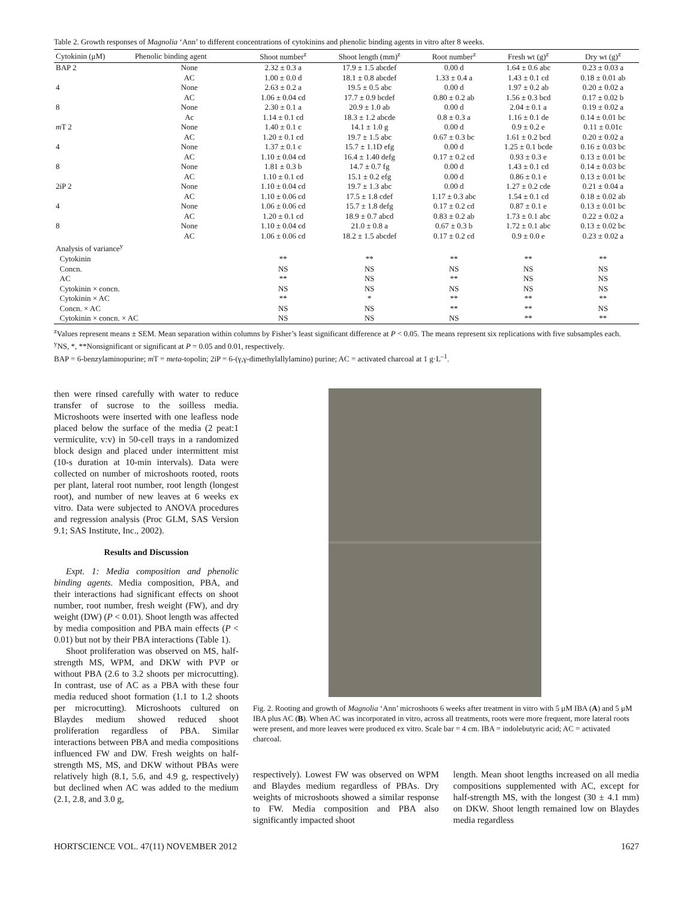Table 2. Growth responses of Magnolia ‘Ann’ to different concentrations of cytokinins and phenolic binding agents in vitro after 8 weeks.
| Cytokinin (μM) | Phenolic binding agent | Shoot number<sup>z</sup> | Shoot length (mm)<sup>z</sup> | Root number<sup>z</sup> | Fresh wt (g)<sup>z</sup> | Dry wt (g)<sup>z</sup> |
| --- | --- | --- | --- | --- | --- | --- |
| BAP 2 | None | 2.32 ± 0.3 a | 17.9 ± 1.5 abcdef | 0.00 d | 1.64 ± 0.6 abc | 0.23 ± 0.03 a |
| | AC | 1.00 ± 0.0 d | 18.1 ± 0.8 abcdef | 1.33 ± 0.4 a | 1.43 ± 0.1 cd | 0.18 ± 0.01 ab |
| 4 | None | 2.63 ± 0.2 a | 19.5 ± 0.5 abc | 0.00 d | 1.97 ± 0.2 ab | 0.20 ± 0.02 a |
| | AC | 1.06 ± 0.04 cd | 17.7 ± 0.9 bcdef | 0.80 ± 0.2 ab | 1.56 ± 0.3 bcd | 0.17 ± 0.02 b |
| 8 | None | 2.30 ± 0.1 a | 20.9 ± 1.0 ab | 0.00 d | 2.04 ± 0.1 a | 0.19 ± 0.02 a |
| | Ac | 1.14 ± 0.1 cd | 18.3 ± 1.2 abcde | 0.8 ± 0.3 a | 1.16 ± 0.1 de | 0.14 ± 0.01 bc |
| m T 2 | None | 1.40 ± 0.1 c | 14.1 ± 1.0 g | 0.00 d | 0.9 ± 0.2 e | 0.11 ± 0.01c |
| | AC | 1.20 ± 0.1 cd | 19.7 ± 1.5 abc | 0.67 ± 0.3 bc | 1.61 ± 0.2 bcd | 0.20 ± 0.02 a |
| 4 | None | 1.37 ± 0.1 c | 15.7 ± 1.1D efg | 0.00 d | 1.25 ± 0.1 bcde | 0.16 ± 0.03 bc |
| | AC | 1.10 ± 0.04 cd | 16.4 ± 1.40 defg | 0.17 ± 0.2 cd | 0.93 ± 0.3 e | 0.13 ± 0.01 bc |
| 8 | None | 1.81 ± 0.3 b | 14.7 ± 0.7 fg | 0.00 d | 1.43 ± 0.1 cd | 0.14 ± 0.03 bc |
| | AC | 1.10 ± 0.1 cd | 15.1 ± 0.2 efg | 0.00 d | 0.86 ± 0.1 e | 0.13 ± 0.01 bc |
| 2iP 2 | None | 1.10 ± 0.04 cd | 19.7 ± 1.3 abc | 0.00 d | 1.27 ± 0.2 cde | 0.21 ± 0.04 a |
| | AC | 1.10 ± 0.06 cd | 17.5 ± 1.8 cdef | 1.17 ± 0.3 abc | 1.54 ± 0.1 cd | 0.18 ± 0.02 ab |
| 4 | None | 1.06 ± 0.06 cd | 15.7 ± 1.8 defg | 0.17 ± 0.2 cd | 0.87 ± 0.1 e | 0.13 ± 0.01 bc |
| | AC | 1.20 ± 0.1 cd | 18.9 ± 0.7 abcd | 0.83 ± 0.2 ab | 1.73 ± 0.1 abc | 0.22 ± 0.02 a |
| 8 | None | 1.10 ± 0.04 cd | 21.0 ± 0.8 a | 0.67 ± 0.3 b | 1.72 ± 0.1 abc | 0.13 ± 0.02 bc |
| | AC | 1.06 ± 0.06 cd | 18.2 ± 1.5 abcdef | 0.17 ± 0.2 cd | 0.9 ± 0.0 e | 0.23 ± 0.02 a |
| Analysis of variance<sup>y</sup> | | | | | | |
| Cytokinin | | ** | ** | ** | ** | ** |
| Concn. | | NS | NS | NS | NS | NS |
| AC | | ** | NS | ** | NS | NS |
| Cytokinin × concn. | | NS | NS | NS | NS | NS |
| Cytokinin × AC | | ** | * | ** | ** | ** |
| Concn. × AC | | NS | NS | ** | ** | NS |
| Cytokinin × concn. × AC | | NS | NS | NS | ** | ** |
<sup>z</sup> Values represent means ± SEM. Mean separation within columns by Fisher’s least significant difference at P < 0.05. The means represent six replications with five subsamples each.
<sup>y</sup> NS, *, **Nonsignificant or significant at P = 0.05 and 0.01, respectively.
BAP = 6-benzylaminopurine; m T = meta-topolin; 2iP = 6-(γ,γ-dimethylallylamino) purine; AC = activated charcoal at 1 g·L<sup>–1</sup>.
then were rinsed carefully with water to reduce transfer of sucrose to the soilless media. Microshoots were inserted with one leafless node placed below the surface of the media (2 peat:1 vermiculite, v:v) in 50-cell trays in a randomized block design and placed under intermittent mist (10-s duration at 10-min intervals). Data were collected on number of microshoots rooted, roots per plant, lateral root number, root length (longest root), and number of new leaves at 6 weeks ex vitro. Data were subjected to ANOVA procedures and regression analysis (Proc GLM, SAS Version 9.1; SAS Institute, Inc., 2002).
Results and Discussion
Expt. 1: Media composition and phenolic binding agents. Media composition, PBA, and their interactions had significant effects on shoot number, root number, fresh weight (FW), and dry weight (DW) (P < 0.01). Shoot length was affected by media composition and PBA main effects (P < 0.01) but not by their PBA interactions (Table 1).
Shoot proliferation was observed on MS, half-strength MS, WPM, and DKW with PVP or without PBA (2.6 to 3.2 shoots per microcutting). In contrast, use of AC as a PBA with these four media reduced shoot formation (1.1 to 1.2 shoots per microcutting). Microshoots cultured on Blaydes medium showed reduced shoot proliferation regardless of PBA. Similar interactions between PBA and media compositions influenced FW and DW. Fresh weights on half-strength MS, MS, and DKW without PBAs were relatively high (8.1, 5.6, and 4.9 g, respectively) but declined when AC was added to the medium (2.1, 2.8, and 3.0 g,
Fig. 2. Rooting and growth of Magnolia ‘Ann’ microshoots 6 weeks after treatment in vitro with 5 μM IBA (A) and 5 μM IBA plus AC (B). When AC was incorporated in vitro, across all treatments, roots were more frequent, more lateral roots were present, and more leaves were produced ex vitro. Scale bar = 4 cm. IBA = indolebutyric acid; AC = activated charcoal.
respectively). Lowest FW was observed on WPM and Blaydes medium regardless of PBAs. Dry weights of microshoots showed a similar response to FW. Media composition and PBA also significantly impacted shoot
length. Mean shoot lengths increased on all media compositions supplemented with AC, except for half-strength MS, with the longest (30 ± 4.1 mm) on DKW. Shoot length remained low on Blaydes media regardless
HORTSCIENCE VOL. 47(11) NOVEMBER 2012 1627